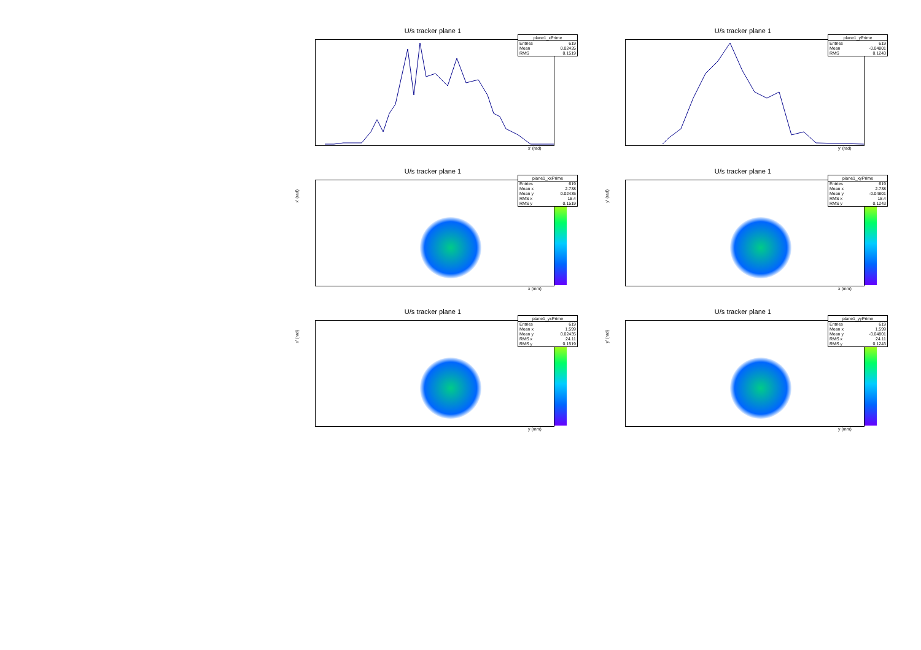U/s tracker plane 1
| plane1_xPrime | |
| --- | --- |
| Entries | 619 |
| Mean | 0.02435 |
| RMS | 0.1519 |
x' (rad)
U/s tracker plane 1
| plane1_yPrime | |
| --- | --- |
| Entries | 619 |
| Mean | -0.04801 |
| RMS | 0.1243 |
y' (rad)
U/s tracker plane 1
x' (rad)
| plane1_xxPrime | |
| --- | --- |
| Entries | 619 |
| Mean x | 2.738 |
| Mean y | 0.02435 |
| RMS x | 18.4 |
| RMS y | 0.1519 |
x (mm)
U/s tracker plane 1
y' (rad)
| plane1_xyPrime | |
| --- | --- |
| Entries | 619 |
| Mean x | 2.738 |
| Mean y | -0.04801 |
| RMS x | 18.4 |
| RMS y | 0.1243 |
x (mm)
U/s tracker plane 1
x' (rad)
| plane1_yxPrime | |
| --- | --- |
| Entries | 619 |
| Mean x | 1.599 |
| Mean y | 0.02435 |
| RMS x | 24.11 |
| RMS y | 0.1519 |
y (mm)
U/s tracker plane 1
y' (rad)
| plane1_yyPrime | |
| --- | --- |
| Entries | 619 |
| Mean x | 1.599 |
| Mean y | -0.04801 |
| RMS x | 24.11 |
| RMS y | 0.1243 |
y (mm)